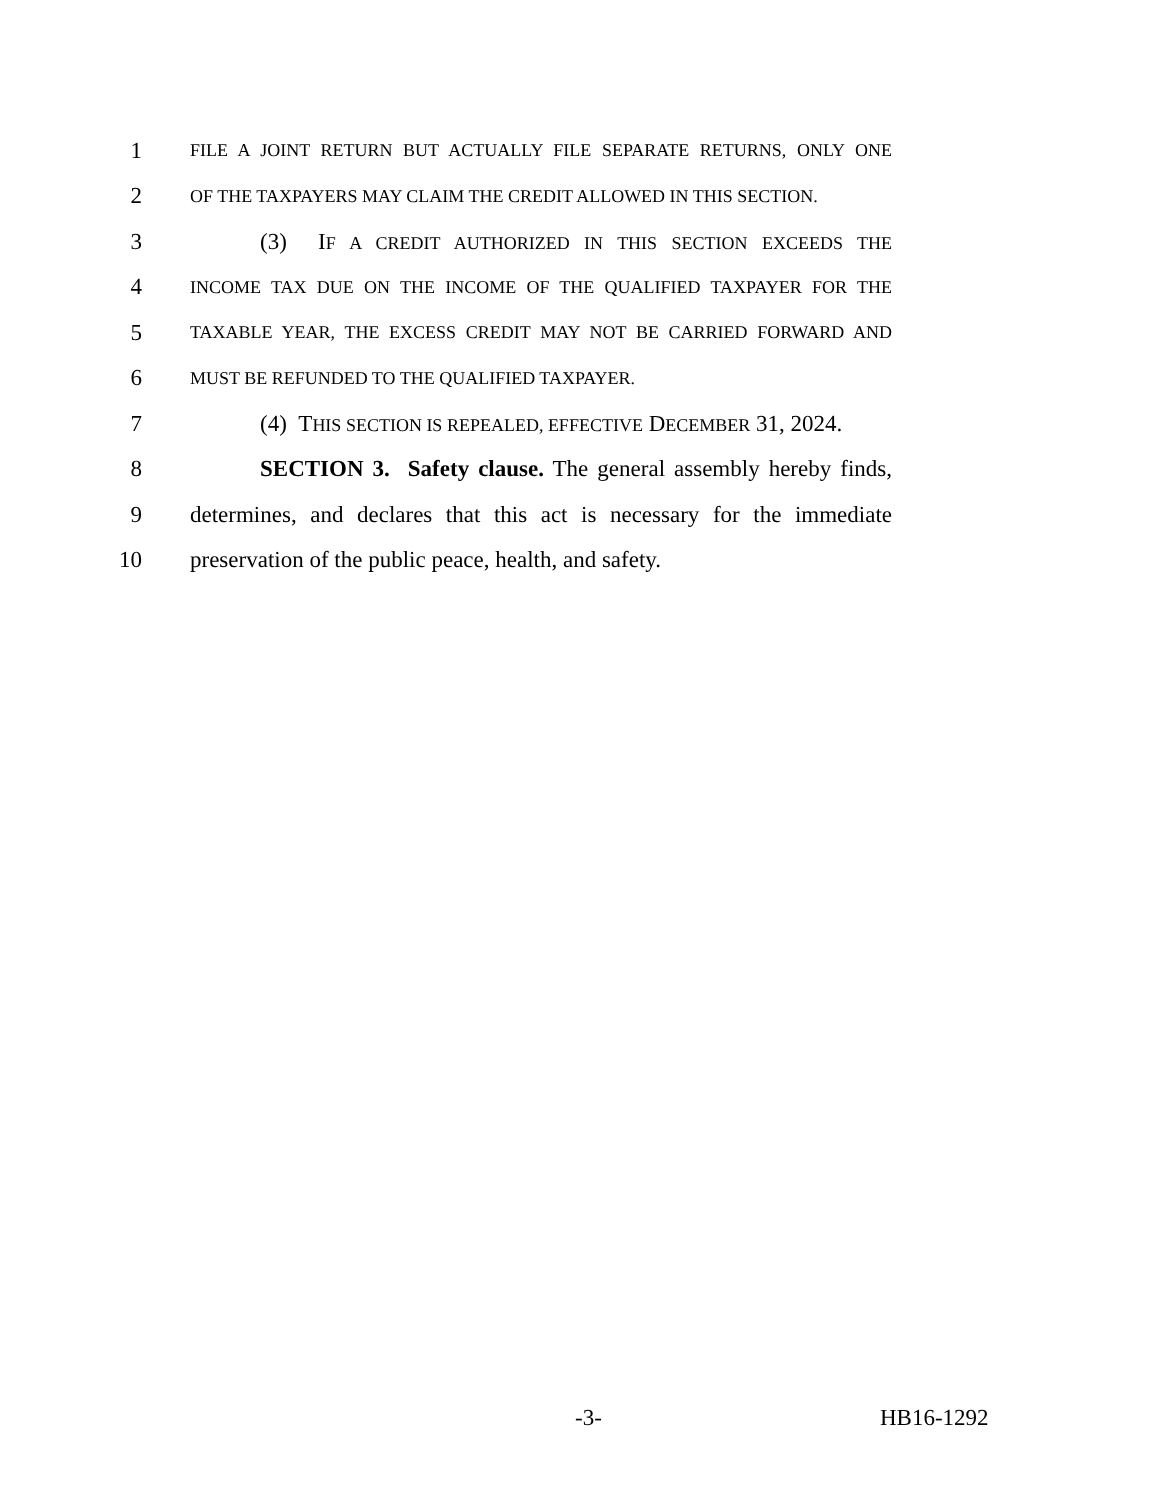1
FILE A JOINT RETURN BUT ACTUALLY FILE SEPARATE RETURNS, ONLY ONE
2
OF THE TAXPAYERS MAY CLAIM THE CREDIT ALLOWED IN THIS SECTION.
3
(3) IF A CREDIT AUTHORIZED IN THIS SECTION EXCEEDS THE
4
INCOME TAX DUE ON THE INCOME OF THE QUALIFIED TAXPAYER FOR THE
5
TAXABLE YEAR, THE EXCESS CREDIT MAY NOT BE CARRIED FORWARD AND
6
MUST BE REFUNDED TO THE QUALIFIED TAXPAYER.
7
(4) THIS SECTION IS REPEALED, EFFECTIVE DECEMBER 31, 2024.
8
SECTION 3. Safety clause. The general assembly hereby finds,
9
determines, and declares that this act is necessary for the immediate
10
preservation of the public peace, health, and safety.
-3- HB16-1292